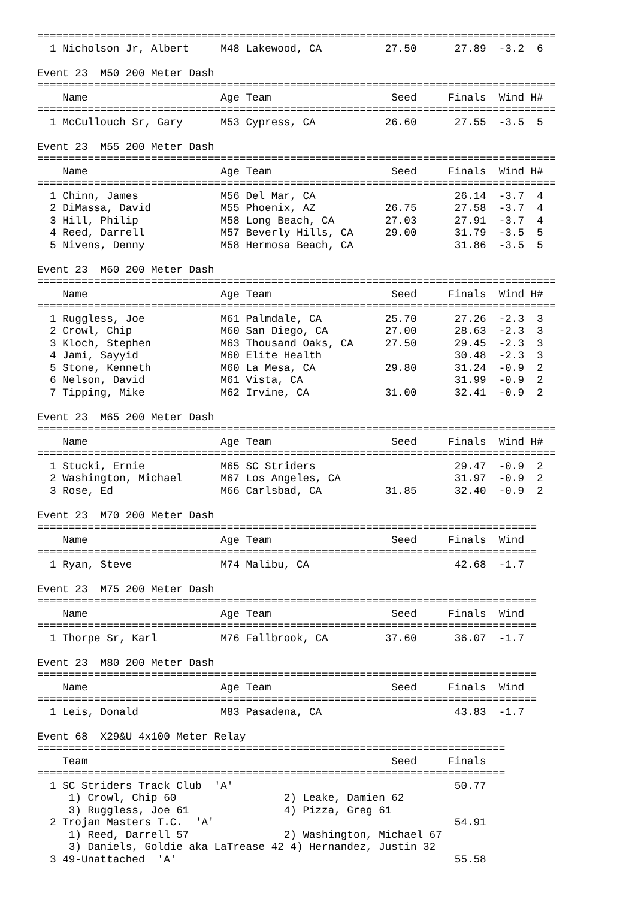==================================================================================
  1 Nicholson Jr, Albert     M48 Lakewood, CA          27.50      27.89  -3.2  6 

Event 23  M50 200 Meter Dash
==================================================================================
    Name                     Age Team                   Seed     Finals  Wind H#
==================================================================================
  1 McCullouch Sr, Gary      M53 Cypress, CA           26.60      27.55  -3.5  5 

Event 23  M55 200 Meter Dash
==================================================================================
    Name                     Age Team                   Seed     Finals  Wind H#
==================================================================================
  1 Chinn, James             M56 Del Mar, CA                      26.14  -3.7  4 
  2 DiMassa, David           M55 Phoenix, AZ           26.75      27.58  -3.7  4 
  3 Hill, Philip             M58 Long Beach, CA        27.03      27.91  -3.7  4 
  4 Reed, Darrell            M57 Beverly Hills, CA     29.00      31.79  -3.5  5 
  5 Nivens, Denny            M58 Hermosa Beach, CA                31.86  -3.5  5 

Event 23  M60 200 Meter Dash
==================================================================================
    Name                     Age Team                   Seed     Finals  Wind H#
==================================================================================
  1 Ruggless, Joe            M61 Palmdale, CA          25.70      27.26  -2.3  3 
  2 Crowl, Chip              M60 San Diego, CA         27.00      28.63  -2.3  3 
  3 Kloch, Stephen           M63 Thousand Oaks, CA     27.50      29.45  -2.3  3 
  4 Jami, Sayyid             M60 Elite Health                     30.48  -2.3  3 
  5 Stone, Kenneth           M60 La Mesa, CA           29.80      31.24  -0.9  2 
  6 Nelson, David            M61 Vista, CA                        31.99  -0.9  2 
  7 Tipping, Mike            M62 Irvine, CA            31.00      32.41  -0.9  2 

Event 23  M65 200 Meter Dash
==================================================================================
    Name                     Age Team                   Seed     Finals  Wind H#
==================================================================================
  1 Stucki, Ernie            M65 SC Striders                      29.47  -0.9  2 
  2 Washington, Michael      M67 Los Angeles, CA                  31.97  -0.9  2 
  3 Rose, Ed                 M66 Carlsbad, CA          31.85      32.40  -0.9  2 

Event 23  M70 200 Meter Dash
===============================================================================
    Name                     Age Team                   Seed     Finals  Wind 
===============================================================================
  1 Ryan, Steve              M74 Malibu, CA                       42.68  -1.7 

Event 23  M75 200 Meter Dash
===============================================================================
    Name                     Age Team                   Seed     Finals  Wind 
===============================================================================
  1 Thorpe Sr, Karl          M76 Fallbrook, CA         37.60      36.07  -1.7 

Event 23  M80 200 Meter Dash
===============================================================================
    Name                     Age Team                   Seed     Finals  Wind 
===============================================================================
  1 Leis, Donald             M83 Pasadena, CA                     43.83  -1.7 

Event 68  X29&U 4x100 Meter Relay
==========================================================================
    Team                                                Seed     Finals 
==========================================================================
  1 SC Striders Track Club  'A'                                   50.77 
     1) Crowl, Chip 60                 2) Leake, Damien 62              
     3) Ruggless, Joe 61               4) Pizza, Greg 61                
  2 Trojan Masters T.C.  'A'                                      54.91 
     1) Reed, Darrell 57               2) Washington, Michael 67        
     3) Daniels, Goldie aka LaTrease 42 4) Hernandez, Justin 32         
  3 49-Unattached  'A'                                            55.58